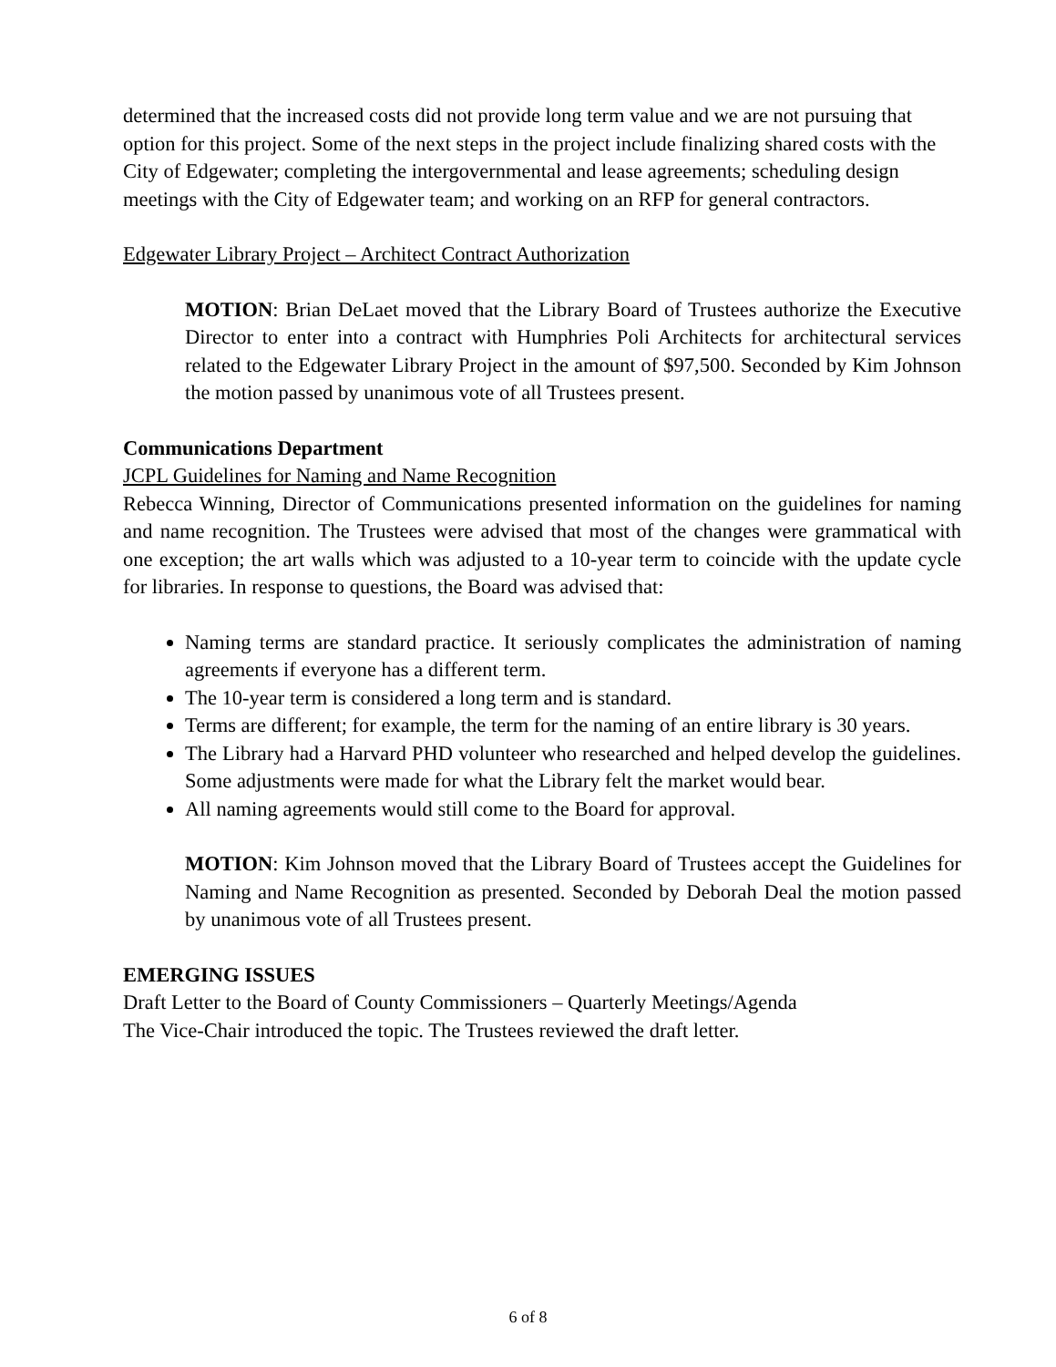determined that the increased costs did not provide long term value and we are not pursuing that option for this project. Some of the next steps in the project include finalizing shared costs with the City of Edgewater; completing the intergovernmental and lease agreements; scheduling design meetings with the City of Edgewater team; and working on an RFP for general contractors.
Edgewater Library Project – Architect Contract Authorization
MOTION: Brian DeLaet moved that the Library Board of Trustees authorize the Executive Director to enter into a contract with Humphries Poli Architects for architectural services related to the Edgewater Library Project in the amount of $97,500. Seconded by Kim Johnson the motion passed by unanimous vote of all Trustees present.
Communications Department
JCPL Guidelines for Naming and Name Recognition
Rebecca Winning, Director of Communications presented information on the guidelines for naming and name recognition. The Trustees were advised that most of the changes were grammatical with one exception; the art walls which was adjusted to a 10-year term to coincide with the update cycle for libraries. In response to questions, the Board was advised that:
Naming terms are standard practice. It seriously complicates the administration of naming agreements if everyone has a different term.
The 10-year term is considered a long term and is standard.
Terms are different; for example, the term for the naming of an entire library is 30 years.
The Library had a Harvard PHD volunteer who researched and helped develop the guidelines. Some adjustments were made for what the Library felt the market would bear.
All naming agreements would still come to the Board for approval.
MOTION: Kim Johnson moved that the Library Board of Trustees accept the Guidelines for Naming and Name Recognition as presented. Seconded by Deborah Deal the motion passed by unanimous vote of all Trustees present.
EMERGING ISSUES
Draft Letter to the Board of County Commissioners – Quarterly Meetings/Agenda
The Vice-Chair introduced the topic. The Trustees reviewed the draft letter.
6 of 8